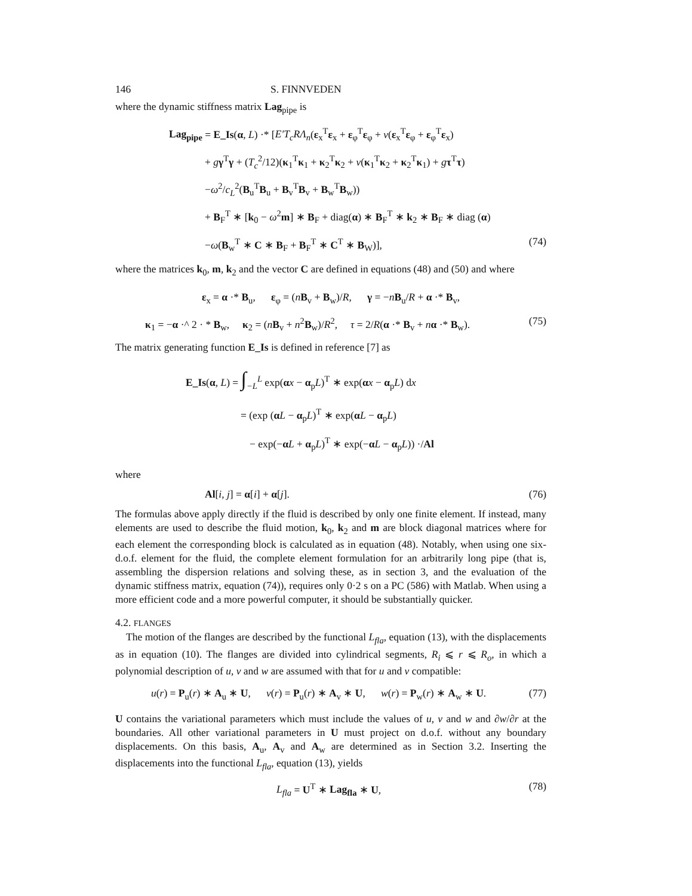146 S. FINNVEDEN
where the dynamic stiffness matrix Lag<sub>pipe</sub> is
Lag<sub>pipe</sub> = E_Is(α, L) ·* [E′T<sub>c</sub>RΛ<sub>n</sub>(ε<sub>x</sub><sup>T</sup>ε<sub>x</sub> + ε<sub>φ</sub><sup>T</sup>ε<sub>φ</sub> + ν(ε<sub>x</sub><sup>T</sup>ε<sub>φ</sub> + ε<sub>φ</sub><sup>T</sup>ε<sub>x</sub>)
+ gγ<sup>T</sup>γ + (T<sub>c</sub><sup>2</sup>/12)(κ<sub>1</sub><sup>T</sup>κ<sub>1</sub> + κ<sub>2</sub><sup>T</sup>κ<sub>2</sub> + ν(κ<sub>1</sub><sup>T</sup>κ<sub>2</sub> + κ<sub>2</sub><sup>T</sup>κ<sub>1</sub>) + gτ<sup>T</sup>τ)
−ω<sup>2</sup>/c<sub>L</sub><sup>2</sup>(B<sub>u</sub><sup>T</sup>B<sub>u</sub> + B<sub>v</sub><sup>T</sup>B<sub>v</sub> + B<sub>w</sub><sup>T</sup>B<sub>w</sub>))
+ B<sub>F</sub><sup>T</sup> ∗ [k<sub>0</sub> − ω<sup>2</sup>m] ∗ B<sub>F</sub> + diag(α) ∗ B<sub>F</sub><sup>T</sup> ∗ k<sub>2</sub> ∗ B<sub>F</sub> ∗ diag (α)
−ω(B<sub>w</sub><sup>T</sup> ∗ C ∗ B<sub>F</sub> + B<sub>F</sub><sup>T</sup> ∗ C<sup>T</sup> ∗ B<sub>W</sub>)], (74)
where the matrices k<sub>0</sub>, m, k<sub>2</sub> and the vector C are defined in equations (48) and (50) and where
ε<sub>x</sub> = α ·* B<sub>u</sub>, ε<sub>φ</sub> = (nB<sub>v</sub> + B<sub>w</sub>)/R, γ = −nB<sub>u</sub>/R + α ·* B<sub>v</sub>,
κ<sub>1</sub> = −α ·^ 2 · * B<sub>w</sub>, κ<sub>2</sub> = (nB<sub>v</sub> + n<sup>2</sup>B<sub>w</sub>)/R<sup>2</sup>, τ = 2/R(α ·* B<sub>v</sub> + nα ·* B<sub>w</sub>). (75)
The matrix generating function E_Is is defined in reference [7] as
E_Is(α, L) = ∫<sub>−L</sub><sup>L</sup> exp(αx − α<sub>p</sub>L)<sup>T</sup> ∗ exp(αx − α<sub>p</sub>L) dx
= (exp (αL − α<sub>p</sub>L)<sup>T</sup> ∗ exp(αL − α<sub>p</sub>L)
− exp(−αL + α<sub>p</sub>L)<sup>T</sup> ∗ exp(−αL − α<sub>p</sub>L)) ·/Al
where
Al[i, j] = α[i] + α[j]. (76)
The formulas above apply directly if the fluid is described by only one finite element. If instead, many elements are used to describe the fluid motion, k<sub>0</sub>, k<sub>2</sub> and m are block diagonal matrices where for each element the corresponding block is calculated as in equation (48). Notably, when using one six-d.o.f. element for the fluid, the complete element formulation for an arbitrarily long pipe (that is, assembling the dispersion relations and solving these, as in section 3, and the evaluation of the dynamic stiffness matrix, equation (74)), requires only 0·2 s on a PC (586) with Matlab. When using a more efficient code and a more powerful computer, it should be substantially quicker.
4.2. FLANGES
The motion of the flanges are described by the functional L<sub>fla</sub>, equation (13), with the displacements as in equation (10). The flanges are divided into cylindrical segments, R<sub>i</sub> ⩽ r ⩽ R<sub>o</sub>, in which a polynomial description of u, v and w are assumed with that for u and v compatible:
u(r) = P<sub>u</sub>(r) ∗ A<sub>u</sub> ∗ U, v(r) = P<sub>u</sub>(r) ∗ A<sub>v</sub> ∗ U, w(r) = P<sub>w</sub>(r) ∗ A<sub>w</sub> ∗ U. (77)
U contains the variational parameters which must include the values of u, v and w and ∂w/∂r at the boundaries. All other variational parameters in U must project on d.o.f. without any boundary displacements. On this basis, A<sub>u</sub>, A<sub>v</sub> and A<sub>w</sub> are determined as in Section 3.2. Inserting the displacements into the functional L<sub>fla</sub>, equation (13), yields
L<sub>fla</sub> = U<sup>T</sup> ∗ Lag<sub>fla</sub> ∗ U, (78)